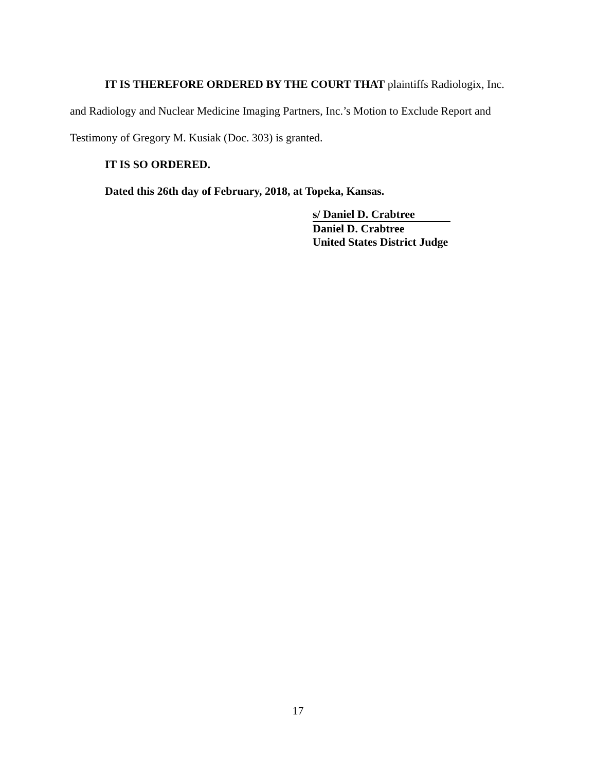IT IS THEREFORE ORDERED BY THE COURT THAT plaintiffs Radiologix, Inc. and Radiology and Nuclear Medicine Imaging Partners, Inc.’s Motion to Exclude Report and Testimony of Gregory M. Kusiak (Doc. 303) is granted.
IT IS SO ORDERED.
Dated this 26th day of February, 2018, at Topeka, Kansas.
s/ Daniel D. Crabtree
Daniel D. Crabtree
United States District Judge
17